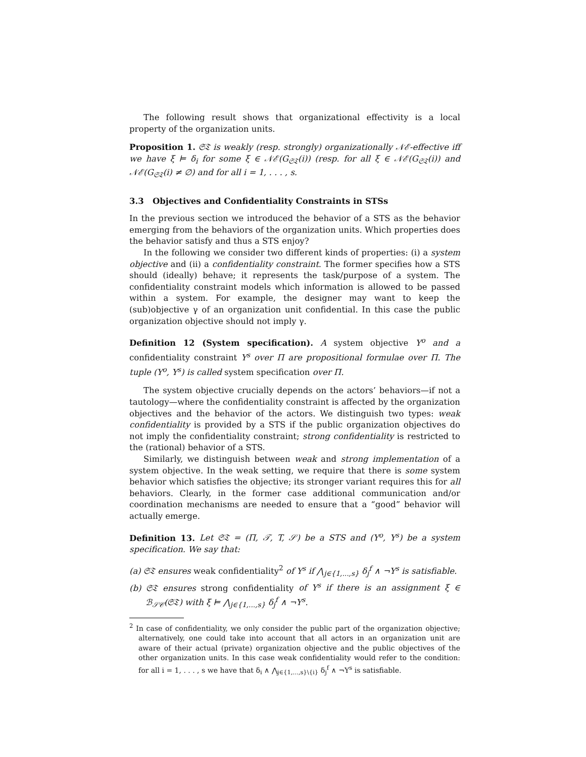The following result shows that organizational effectivity is a local property of the organization units.
Proposition 1. 𝔖𝔗 is weakly (resp. strongly) organizationally 𝒩ℰ-effective iff we have ξ ⊨ δ<sub>i</sub> for some ξ ∈ 𝒩ℰ(G<sub>𝔖𝔗</sub>(i)) (resp. for all ξ ∈ 𝒩ℰ(G<sub>𝔖𝔗</sub>(i)) and 𝒩ℰ(G<sub>𝔖𝔗</sub>(i) ≠ ∅) and for all i = 1, . . . , s.
3.3 Objectives and Confidentiality Constraints in STSs
In the previous section we introduced the behavior of a STS as the behavior emerging from the behaviors of the organization units. Which properties does the behavior satisfy and thus a STS enjoy?
In the following we consider two different kinds of properties: (i) a system objective and (ii) a confidentiality constraint. The former specifies how a STS should (ideally) behave; it represents the task/purpose of a system. The confidentiality constraint models which information is allowed to be passed within a system. For example, the designer may want to keep the (sub)objective γ of an organization unit confidential. In this case the public organization objective should not imply γ.
Definition 12 (System specification). A system objective Υ<sup>o</sup> and a confidentiality constraint Υ<sup>s</sup> over Π are propositional formulae over Π. The tuple (Υ<sup>o</sup>, Υ<sup>s</sup>) is called system specification over Π.
The system objective crucially depends on the actors’ behaviors—if not a tautology—where the confidentiality constraint is affected by the organization objectives and the behavior of the actors. We distinguish two types: weak confidentiality is provided by a STS if the public organization objectives do not imply the confidentiality constraint; strong confidentiality is restricted to the (rational) behavior of a STS.
Similarly, we distinguish between weak and strong implementation of a system objective. In the weak setting, we require that there is some system behavior which satisfies the objective; its stronger variant requires this for all behaviors. Clearly, in the former case additional communication and/or coordination mechanisms are needed to ensure that a “good” behavior will actually emerge.
Definition 13. Let 𝔖𝔗 = (Π, 𝒯, T, 𝒮) be a STS and (Υ<sup>o</sup>, Υ<sup>s</sup>) be a system specification. We say that:
(a) 𝔖𝔗 ensures weak confidentiality<sup>2</sup> of Υ<sup>s</sup> if ⋀<sub>j∈{1,...,s}</sub> δ<sub>j</sub><sup>f</sup> ∧ ¬Υ<sup>s</sup> is satisfiable.
(b) 𝔖𝔗 ensures strong confidentiality of Υ<sup>s</sup> if there is an assignment ξ ∈ ℬ<sub>𝒮𝒞</sub>(𝔖𝔗) with ξ ⊨ ⋀<sub>j∈{1,...,s}</sub> δ<sub>j</sub><sup>f</sup> ∧ ¬Υ<sup>s</sup>.
<sup>2</sup> In case of confidentiality, we only consider the public part of the organization objective; alternatively, one could take into account that all actors in an organization unit are aware of their actual (private) organization objective and the public objectives of the other organization units. In this case weak confidentiality would refer to the condition: for all i = 1, . . . , s we have that δ<sub>i</sub> ∧ ⋀<sub>j∈{1,...,s}\{i}</sub> δ<sub>j</sub><sup>f</sup> ∧ ¬Υ<sup>s</sup> is satisfiable.